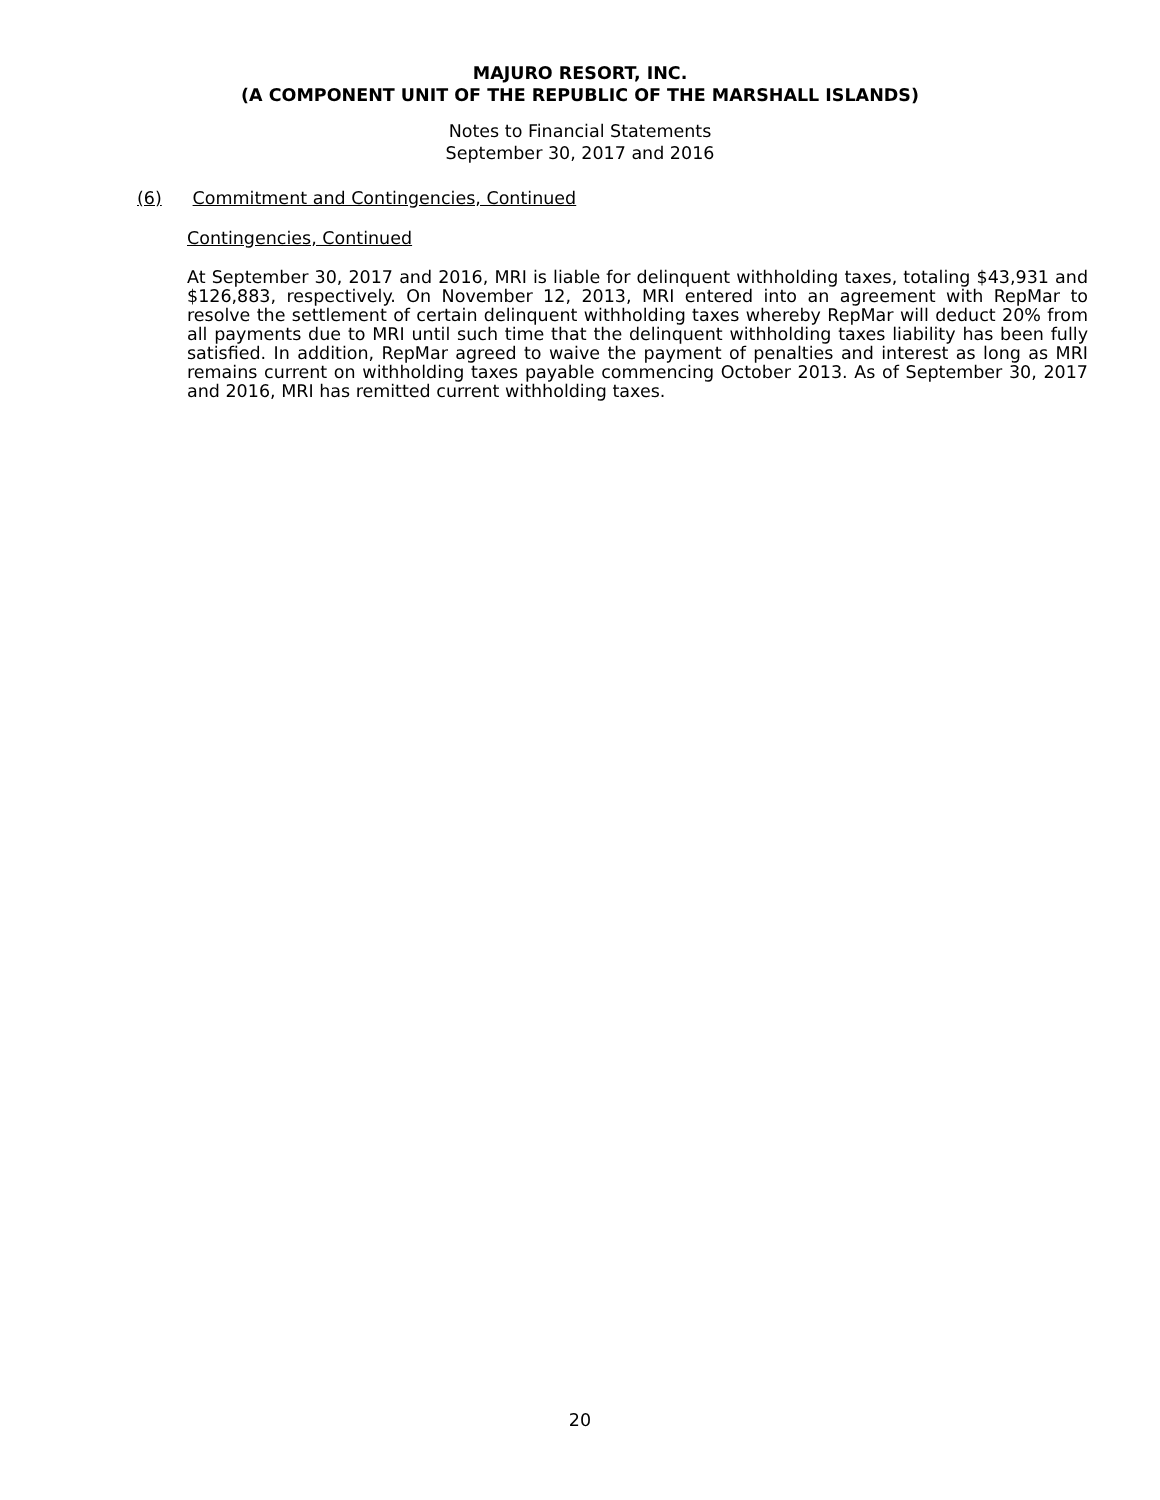MAJURO RESORT, INC.
(A COMPONENT UNIT OF THE REPUBLIC OF THE MARSHALL ISLANDS)
Notes to Financial Statements
September 30, 2017 and 2016
(6) Commitment and Contingencies, Continued
Contingencies, Continued
At September 30, 2017 and 2016, MRI is liable for delinquent withholding taxes, totaling $43,931 and $126,883, respectively. On November 12, 2013, MRI entered into an agreement with RepMar to resolve the settlement of certain delinquent withholding taxes whereby RepMar will deduct 20% from all payments due to MRI until such time that the delinquent withholding taxes liability has been fully satisfied. In addition, RepMar agreed to waive the payment of penalties and interest as long as MRI remains current on withholding taxes payable commencing October 2013. As of September 30, 2017 and 2016, MRI has remitted current withholding taxes.
20